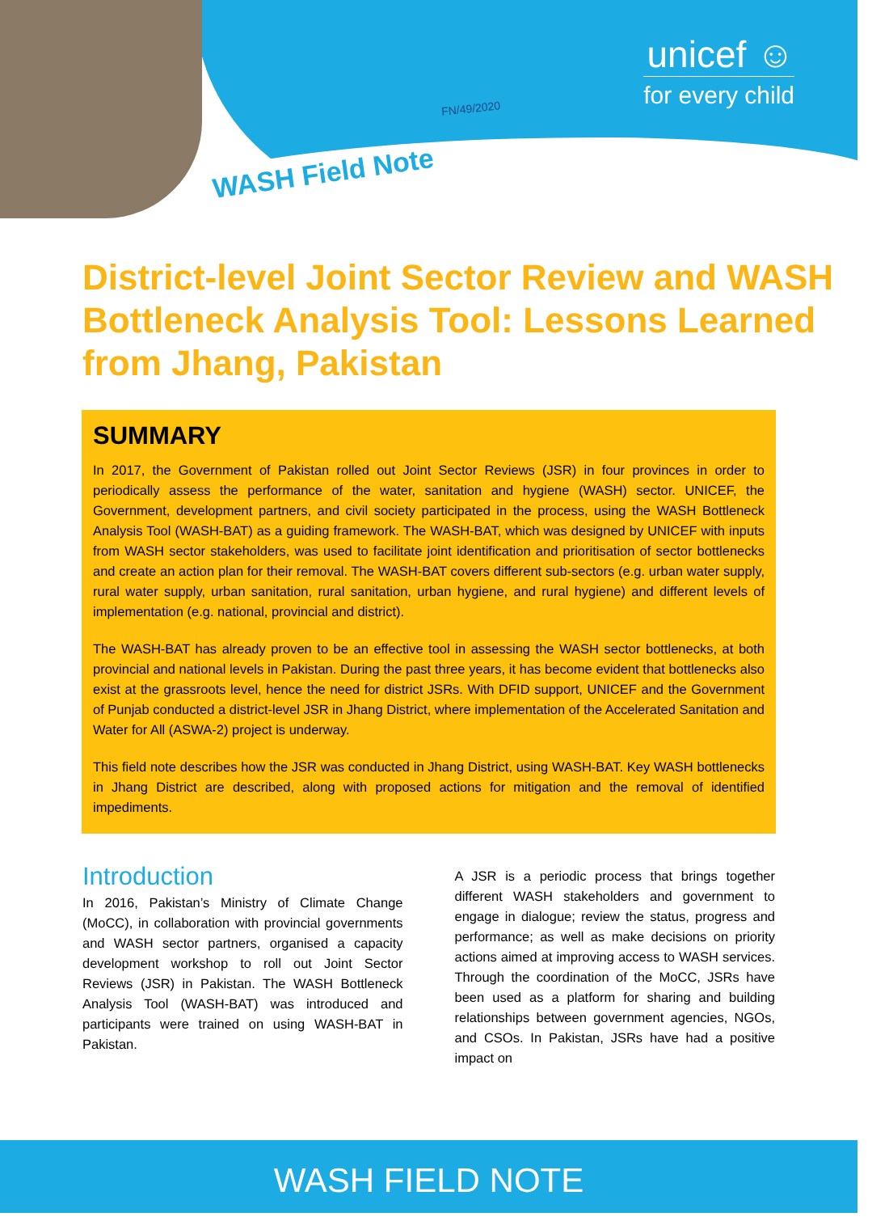unicef ☺
for every child
FN/49/2020
WASH Field Note
District-level Joint Sector Review and WASH Bottleneck Analysis Tool: Lessons Learned from Jhang, Pakistan
SUMMARY
In 2017, the Government of Pakistan rolled out Joint Sector Reviews (JSR) in four provinces in order to periodically assess the performance of the water, sanitation and hygiene (WASH) sector. UNICEF, the Government, development partners, and civil society participated in the process, using the WASH Bottleneck Analysis Tool (WASH-BAT) as a guiding framework. The WASH-BAT, which was designed by UNICEF with inputs from WASH sector stakeholders, was used to facilitate joint identification and prioritisation of sector bottlenecks and create an action plan for their removal. The WASH-BAT covers different sub-sectors (e.g. urban water supply, rural water supply, urban sanitation, rural sanitation, urban hygiene, and rural hygiene) and different levels of implementation (e.g. national, provincial and district).
The WASH-BAT has already proven to be an effective tool in assessing the WASH sector bottlenecks, at both provincial and national levels in Pakistan. During the past three years, it has become evident that bottlenecks also exist at the grassroots level, hence the need for district JSRs. With DFID support, UNICEF and the Government of Punjab conducted a district-level JSR in Jhang District, where implementation of the Accelerated Sanitation and Water for All (ASWA-2) project is underway.
This field note describes how the JSR was conducted in Jhang District, using WASH-BAT. Key WASH bottlenecks in Jhang District are described, along with proposed actions for mitigation and the removal of identified impediments.
Introduction
In 2016, Pakistan’s Ministry of Climate Change (MoCC), in collaboration with provincial governments and WASH sector partners, organised a capacity development workshop to roll out Joint Sector Reviews (JSR) in Pakistan. The WASH Bottleneck Analysis Tool (WASH-BAT) was introduced and participants were trained on using WASH-BAT in Pakistan.
A JSR is a periodic process that brings together different WASH stakeholders and government to engage in dialogue; review the status, progress and performance; as well as make decisions on priority actions aimed at improving access to WASH services. Through the coordination of the MoCC, JSRs have been used as a platform for sharing and building relationships between government agencies, NGOs, and CSOs. In Pakistan, JSRs have had a positive impact on
WASH FIELD NOTE